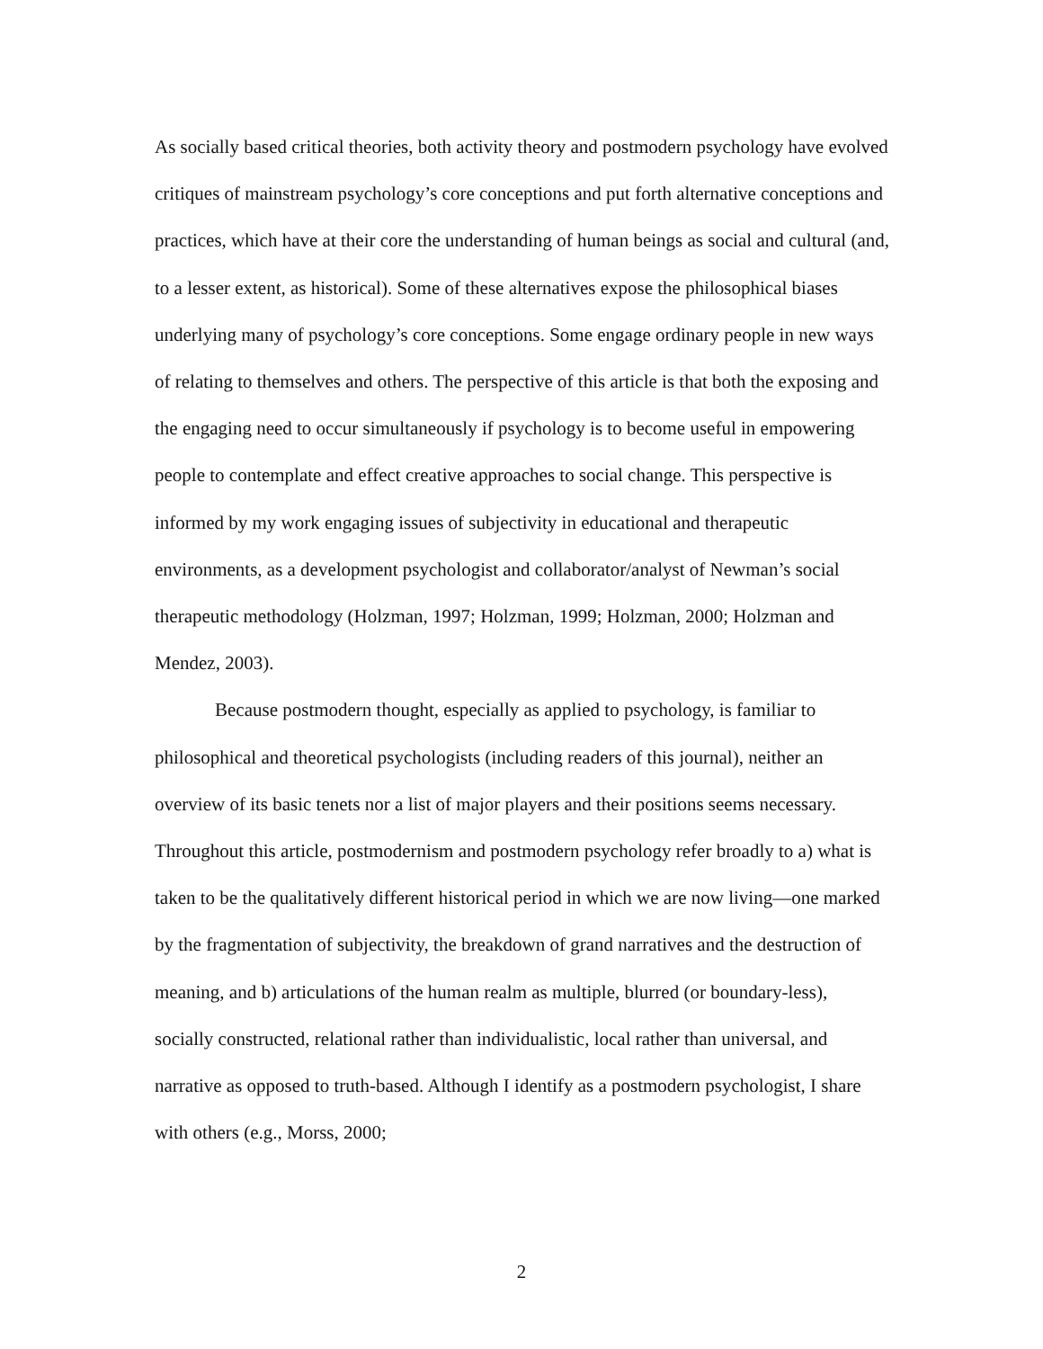As socially based critical theories, both activity theory and postmodern psychology have evolved critiques of mainstream psychology’s core conceptions and put forth alternative conceptions and practices, which have at their core the understanding of human beings as social and cultural (and, to a lesser extent, as historical). Some of these alternatives expose the philosophical biases underlying many of psychology’s core conceptions. Some engage ordinary people in new ways of relating to themselves and others. The perspective of this article is that both the exposing and the engaging need to occur simultaneously if psychology is to become useful in empowering people to contemplate and effect creative approaches to social change. This perspective is informed by my work engaging issues of subjectivity in educational and therapeutic environments, as a development psychologist and collaborator/analyst of Newman’s social therapeutic methodology (Holzman, 1997; Holzman, 1999; Holzman, 2000; Holzman and Mendez, 2003).
Because postmodern thought, especially as applied to psychology, is familiar to philosophical and theoretical psychologists (including readers of this journal), neither an overview of its basic tenets nor a list of major players and their positions seems necessary. Throughout this article, postmodernism and postmodern psychology refer broadly to a) what is taken to be the qualitatively different historical period in which we are now living—one marked by the fragmentation of subjectivity, the breakdown of grand narratives and the destruction of meaning, and b) articulations of the human realm as multiple, blurred (or boundary-less), socially constructed, relational rather than individualistic, local rather than universal, and narrative as opposed to truth-based. Although I identify as a postmodern psychologist, I share with others (e.g., Morss, 2000;
2